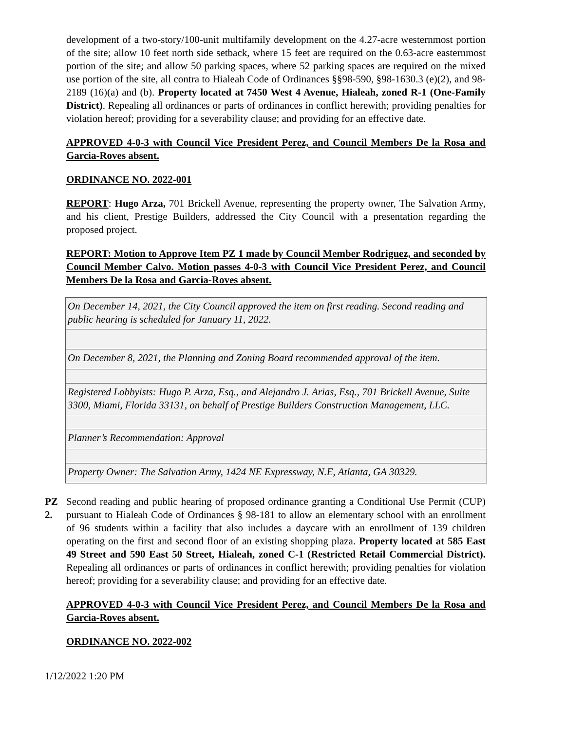development of a two-story/100-unit multifamily development on the 4.27-acre westernmost portion of the site; allow 10 feet north side setback, where 15 feet are required on the 0.63-acre easternmost portion of the site; and allow 50 parking spaces, where 52 parking spaces are required on the mixed use portion of the site, all contra to Hialeah Code of Ordinances §§98-590, §98-1630.3 (e)(2), and 98-2189 (16)(a) and (b). Property located at 7450 West 4 Avenue, Hialeah, zoned R-1 (One-Family District). Repealing all ordinances or parts of ordinances in conflict herewith; providing penalties for violation hereof; providing for a severability clause; and providing for an effective date.
APPROVED 4-0-3 with Council Vice President Perez, and Council Members De la Rosa and Garcia-Roves absent.
ORDINANCE NO. 2022-001
REPORT: Hugo Arza, 701 Brickell Avenue, representing the property owner, The Salvation Army, and his client, Prestige Builders, addressed the City Council with a presentation regarding the proposed project.
REPORT: Motion to Approve Item PZ 1 made by Council Member Rodriguez, and seconded by Council Member Calvo. Motion passes 4-0-3 with Council Vice President Perez, and Council Members De la Rosa and Garcia-Roves absent.
| On December 14, 2021, the City Council approved the item on first reading. Second reading and public hearing is scheduled for January 11, 2022. |
| On December 8, 2021, the Planning and Zoning Board recommended approval of the item. |
| Registered Lobbyists: Hugo P. Arza, Esq., and Alejandro J. Arias, Esq., 701 Brickell Avenue, Suite 3300, Miami, Florida 33131, on behalf of Prestige Builders Construction Management, LLC. |
| Planner’s Recommendation: Approval |
| Property Owner: The Salvation Army, 1424 NE Expressway, N.E, Atlanta, GA 30329. |
PZ 2.
Second reading and public hearing of proposed ordinance granting a Conditional Use Permit (CUP) pursuant to Hialeah Code of Ordinances § 98-181 to allow an elementary school with an enrollment of 96 students within a facility that also includes a daycare with an enrollment of 139 children operating on the first and second floor of an existing shopping plaza. Property located at 585 East 49 Street and 590 East 50 Street, Hialeah, zoned C-1 (Restricted Retail Commercial District). Repealing all ordinances or parts of ordinances in conflict herewith; providing penalties for violation hereof; providing for a severability clause; and providing for an effective date.
APPROVED 4-0-3 with Council Vice President Perez, and Council Members De la Rosa and Garcia-Roves absent.
ORDINANCE NO. 2022-002
1/12/2022 1:20 PM